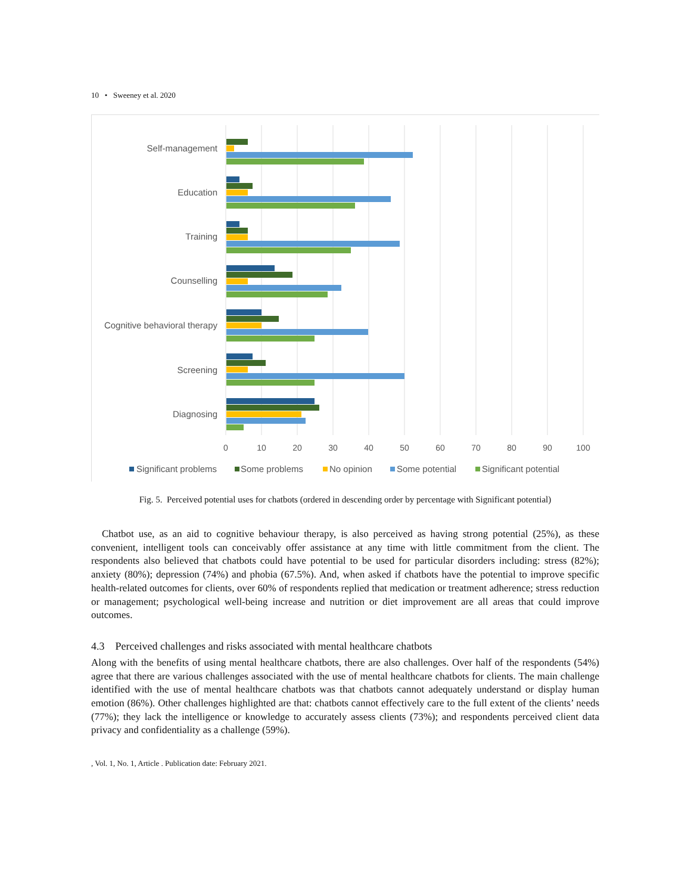10 • Sweeney et al. 2020
Self-management
Education
Training
Counselling
Cognitive behavioral therapy
Screening
Diagnosing
0
10
20
30
40
50
60
70
80
90
100
Significant problems
Some problems
No opinion
Some potential
Significant potential
Fig. 5. Perceived potential uses for chatbots (ordered in descending order by percentage with Significant potential)
Chatbot use, as an aid to cognitive behaviour therapy, is also perceived as having strong potential (25%), as these convenient, intelligent tools can conceivably offer assistance at any time with little commitment from the client. The respondents also believed that chatbots could have potential to be used for particular disorders including: stress (82%); anxiety (80%); depression (74%) and phobia (67.5%). And, when asked if chatbots have the potential to improve specific health-related outcomes for clients, over 60% of respondents replied that medication or treatment adherence; stress reduction or management; psychological well-being increase and nutrition or diet improvement are all areas that could improve outcomes.
4.3 Perceived challenges and risks associated with mental healthcare chatbots
Along with the benefits of using mental healthcare chatbots, there are also challenges. Over half of the respondents (54%) agree that there are various challenges associated with the use of mental healthcare chatbots for clients. The main challenge identified with the use of mental healthcare chatbots was that chatbots cannot adequately understand or display human emotion (86%). Other challenges highlighted are that: chatbots cannot effectively care to the full extent of the clients’ needs (77%); they lack the intelligence or knowledge to accurately assess clients (73%); and respondents perceived client data privacy and confidentiality as a challenge (59%).
, Vol. 1, No. 1, Article . Publication date: February 2021.